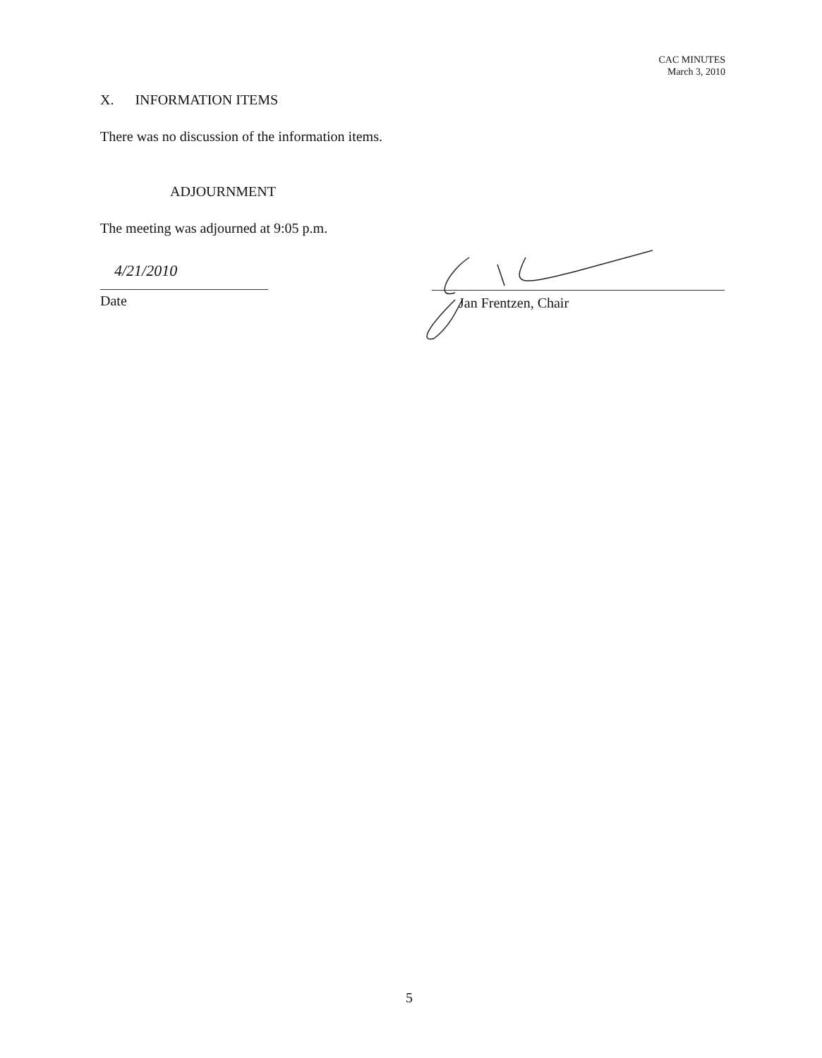CAC MINUTES
March 3, 2010
X. INFORMATION ITEMS
There was no discussion of the information items.
ADJOURNMENT
The meeting was adjourned at 9:05 p.m.
4/21/2010
Date Jan Frentzen, Chair
5